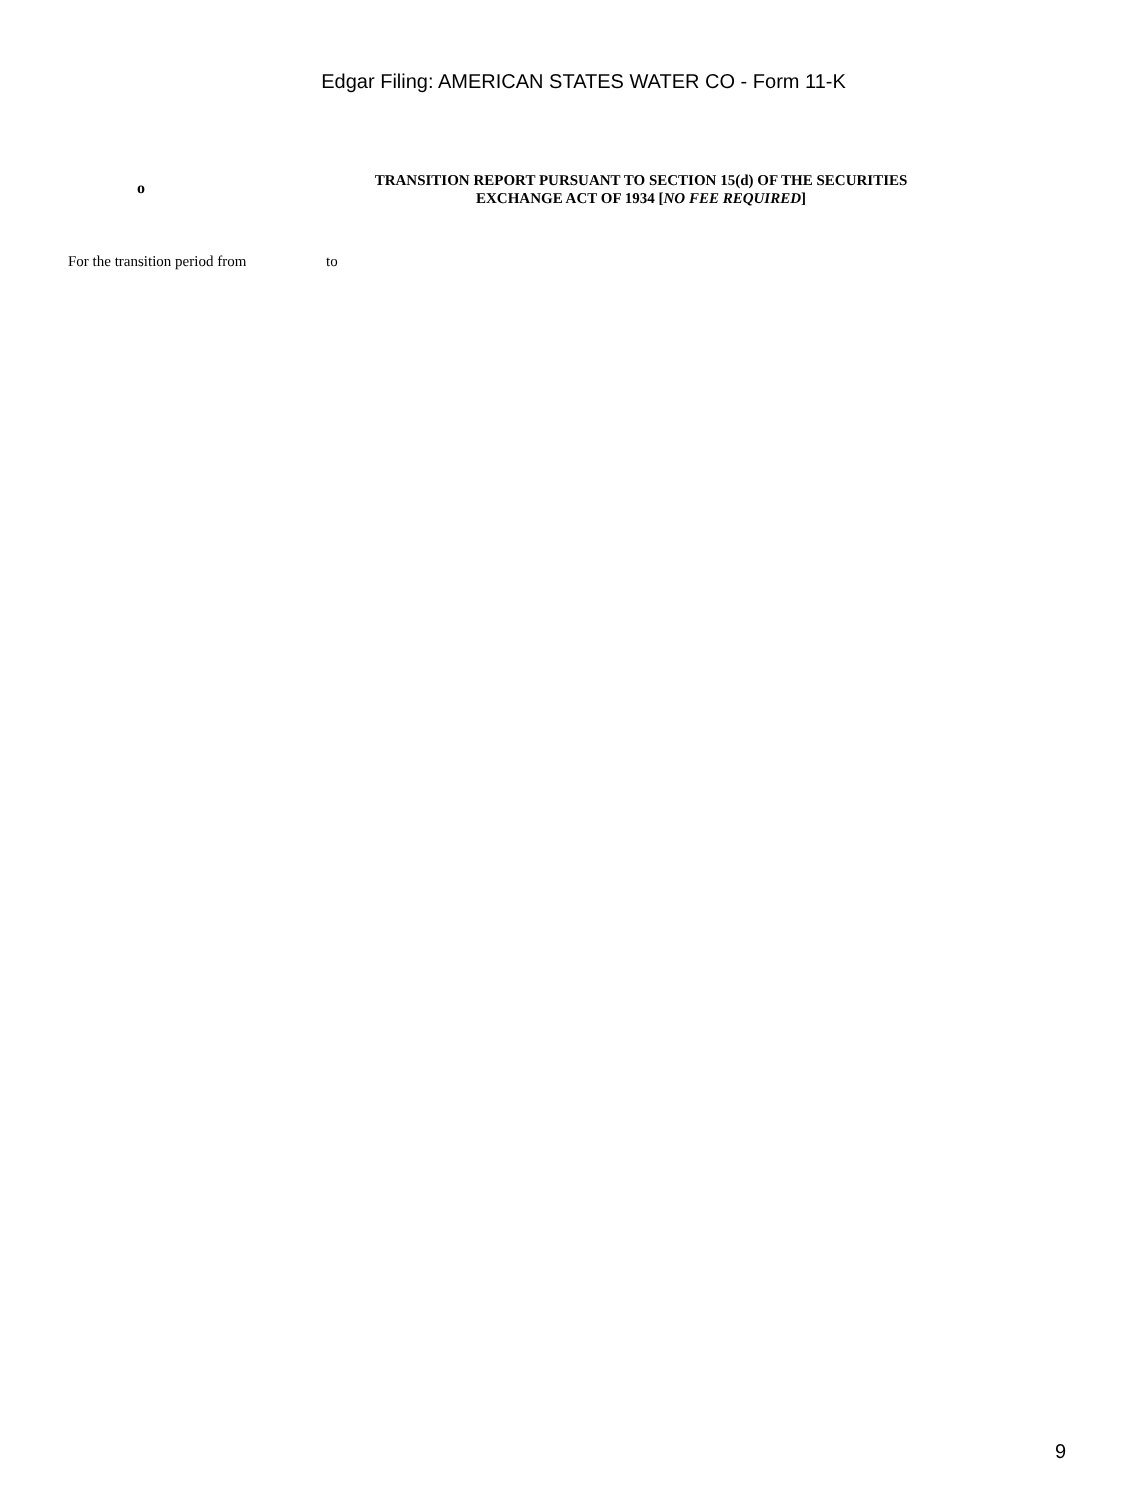Edgar Filing: AMERICAN STATES WATER CO - Form 11-K
o
TRANSITION REPORT PURSUANT TO SECTION 15(d) OF THE SECURITIES
EXCHANGE ACT OF 1934 [NO FEE REQUIRED]
For the transition period from to
9